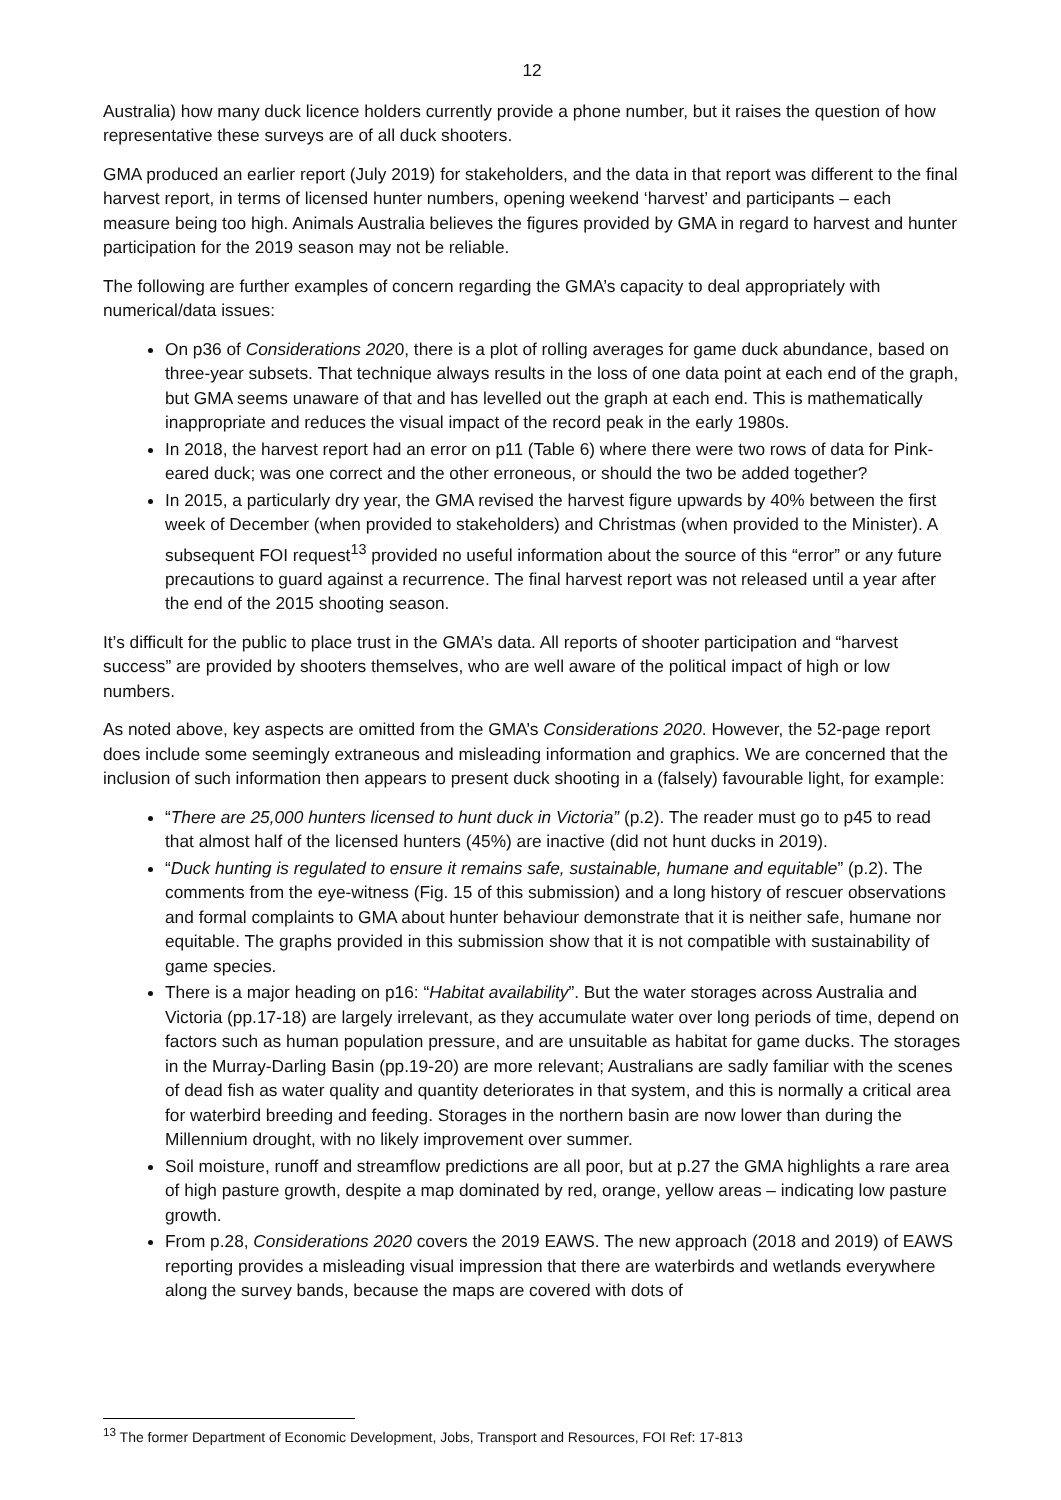12
Australia) how many duck licence holders currently provide a phone number, but it raises the question of how representative these surveys are of all duck shooters.
GMA produced an earlier report (July 2019) for stakeholders, and the data in that report was different to the final harvest report, in terms of licensed hunter numbers, opening weekend ‘harvest’ and participants – each measure being too high. Animals Australia believes the figures provided by GMA in regard to harvest and hunter participation for the 2019 season may not be reliable.
The following are further examples of concern regarding the GMA’s capacity to deal appropriately with numerical/data issues:
On p36 of Considerations 2020, there is a plot of rolling averages for game duck abundance, based on three-year subsets. That technique always results in the loss of one data point at each end of the graph, but GMA seems unaware of that and has levelled out the graph at each end. This is mathematically inappropriate and reduces the visual impact of the record peak in the early 1980s.
In 2018, the harvest report had an error on p11 (Table 6) where there were two rows of data for Pink-eared duck; was one correct and the other erroneous, or should the two be added together?
In 2015, a particularly dry year, the GMA revised the harvest figure upwards by 40% between the first week of December (when provided to stakeholders) and Christmas (when provided to the Minister). A subsequent FOI request<sup>13</sup> provided no useful information about the source of this “error” or any future precautions to guard against a recurrence. The final harvest report was not released until a year after the end of the 2015 shooting season.
It’s difficult for the public to place trust in the GMA’s data. All reports of shooter participation and “harvest success” are provided by shooters themselves, who are well aware of the political impact of high or low numbers.
As noted above, key aspects are omitted from the GMA’s Considerations 2020. However, the 52-page report does include some seemingly extraneous and misleading information and graphics. We are concerned that the inclusion of such information then appears to present duck shooting in a (falsely) favourable light, for example:
“There are 25,000 hunters licensed to hunt duck in Victoria” (p.2). The reader must go to p45 to read that almost half of the licensed hunters (45%) are inactive (did not hunt ducks in 2019).
“Duck hunting is regulated to ensure it remains safe, sustainable, humane and equitable” (p.2). The comments from the eye-witness (Fig. 15 of this submission) and a long history of rescuer observations and formal complaints to GMA about hunter behaviour demonstrate that it is neither safe, humane nor equitable. The graphs provided in this submission show that it is not compatible with sustainability of game species.
There is a major heading on p16: “Habitat availability”. But the water storages across Australia and Victoria (pp.17-18) are largely irrelevant, as they accumulate water over long periods of time, depend on factors such as human population pressure, and are unsuitable as habitat for game ducks. The storages in the Murray-Darling Basin (pp.19-20) are more relevant; Australians are sadly familiar with the scenes of dead fish as water quality and quantity deteriorates in that system, and this is normally a critical area for waterbird breeding and feeding. Storages in the northern basin are now lower than during the Millennium drought, with no likely improvement over summer.
Soil moisture, runoff and streamflow predictions are all poor, but at p.27 the GMA highlights a rare area of high pasture growth, despite a map dominated by red, orange, yellow areas – indicating low pasture growth.
From p.28, Considerations 2020 covers the 2019 EAWS. The new approach (2018 and 2019) of EAWS reporting provides a misleading visual impression that there are waterbirds and wetlands everywhere along the survey bands, because the maps are covered with dots of
<sup>13</sup> The former Department of Economic Development, Jobs, Transport and Resources, FOI Ref: 17-813